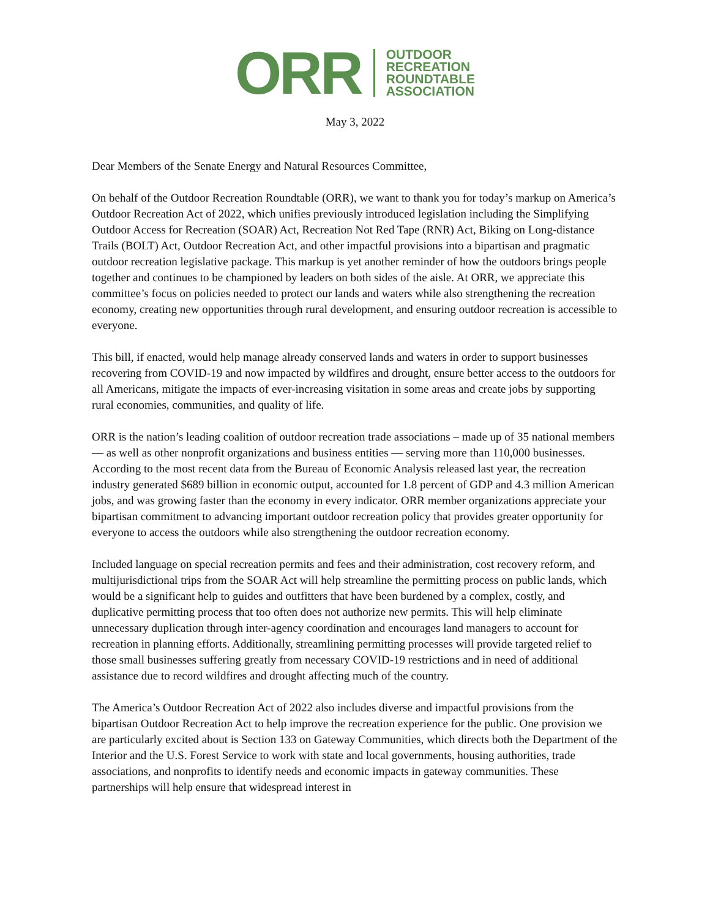ORR
OUTDOOR
RECREATION
ROUNDTABLE
ASSOCIATION
May 3, 2022
Dear Members of the Senate Energy and Natural Resources Committee,
On behalf of the Outdoor Recreation Roundtable (ORR), we want to thank you for today’s markup on America’s Outdoor Recreation Act of 2022, which unifies previously introduced legislation including the Simplifying Outdoor Access for Recreation (SOAR) Act, Recreation Not Red Tape (RNR) Act, Biking on Long-distance Trails (BOLT) Act, Outdoor Recreation Act, and other impactful provisions into a bipartisan and pragmatic outdoor recreation legislative package. This markup is yet another reminder of how the outdoors brings people together and continues to be championed by leaders on both sides of the aisle. At ORR, we appreciate this committee’s focus on policies needed to protect our lands and waters while also strengthening the recreation economy, creating new opportunities through rural development, and ensuring outdoor recreation is accessible to everyone.
This bill, if enacted, would help manage already conserved lands and waters in order to support businesses recovering from COVID-19 and now impacted by wildfires and drought, ensure better access to the outdoors for all Americans, mitigate the impacts of ever-increasing visitation in some areas and create jobs by supporting rural economies, communities, and quality of life.
ORR is the nation’s leading coalition of outdoor recreation trade associations – made up of 35 national members — as well as other nonprofit organizations and business entities — serving more than 110,000 businesses. According to the most recent data from the Bureau of Economic Analysis released last year, the recreation industry generated $689 billion in economic output, accounted for 1.8 percent of GDP and 4.3 million American jobs, and was growing faster than the economy in every indicator. ORR member organizations appreciate your bipartisan commitment to advancing important outdoor recreation policy that provides greater opportunity for everyone to access the outdoors while also strengthening the outdoor recreation economy.
Included language on special recreation permits and fees and their administration, cost recovery reform, and multijurisdictional trips from the SOAR Act will help streamline the permitting process on public lands, which would be a significant help to guides and outfitters that have been burdened by a complex, costly, and duplicative permitting process that too often does not authorize new permits. This will help eliminate unnecessary duplication through inter-agency coordination and encourages land managers to account for recreation in planning efforts. Additionally, streamlining permitting processes will provide targeted relief to those small businesses suffering greatly from necessary COVID-19 restrictions and in need of additional assistance due to record wildfires and drought affecting much of the country.
The America’s Outdoor Recreation Act of 2022 also includes diverse and impactful provisions from the bipartisan Outdoor Recreation Act to help improve the recreation experience for the public. One provision we are particularly excited about is Section 133 on Gateway Communities, which directs both the Department of the Interior and the U.S. Forest Service to work with state and local governments, housing authorities, trade associations, and nonprofits to identify needs and economic impacts in gateway communities. These partnerships will help ensure that widespread interest in